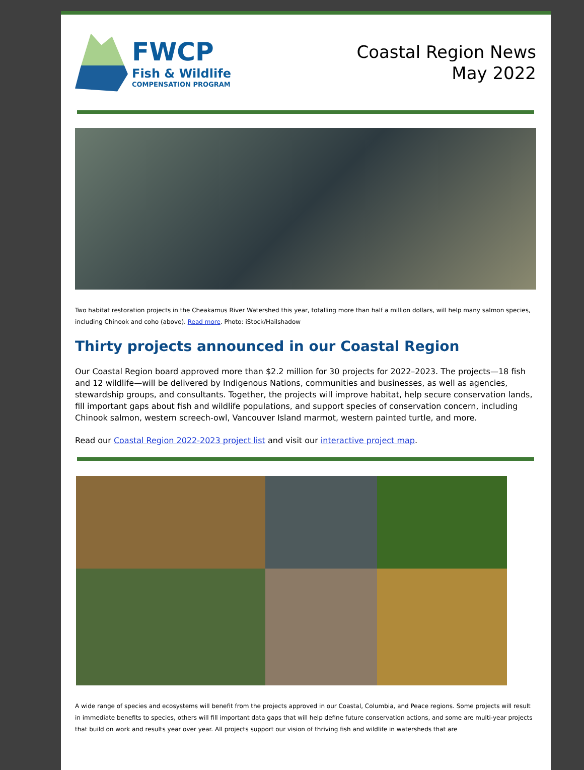FWCP
Fish & Wildlife
COMPENSATION PROGRAM
Coastal Region News
May 2022
Two habitat restoration projects in the Cheakamus River Watershed this year, totalling more than half a million dollars, will help many salmon species, including Chinook and coho (above). Read more. Photo: iStock/Hailshadow
Thirty projects announced in our Coastal Region
Our Coastal Region board approved more than $2.2 million for 30 projects for 2022–2023. The projects—18 fish and 12 wildlife—will be delivered by Indigenous Nations, communities and businesses, as well as agencies, stewardship groups, and consultants. Together, the projects will improve habitat, help secure conservation lands, fill important gaps about fish and wildlife populations, and support species of conservation concern, including Chinook salmon, western screech-owl, Vancouver Island marmot, western painted turtle, and more.
Read our Coastal Region 2022-2023 project list and visit our interactive project map.
A wide range of species and ecosystems will benefit from the projects approved in our Coastal, Columbia, and Peace regions. Some projects will result in immediate benefits to species, others will fill important data gaps that will help define future conservation actions, and some are multi-year projects that build on work and results year over year. All projects support our vision of thriving fish and wildlife in watersheds that are